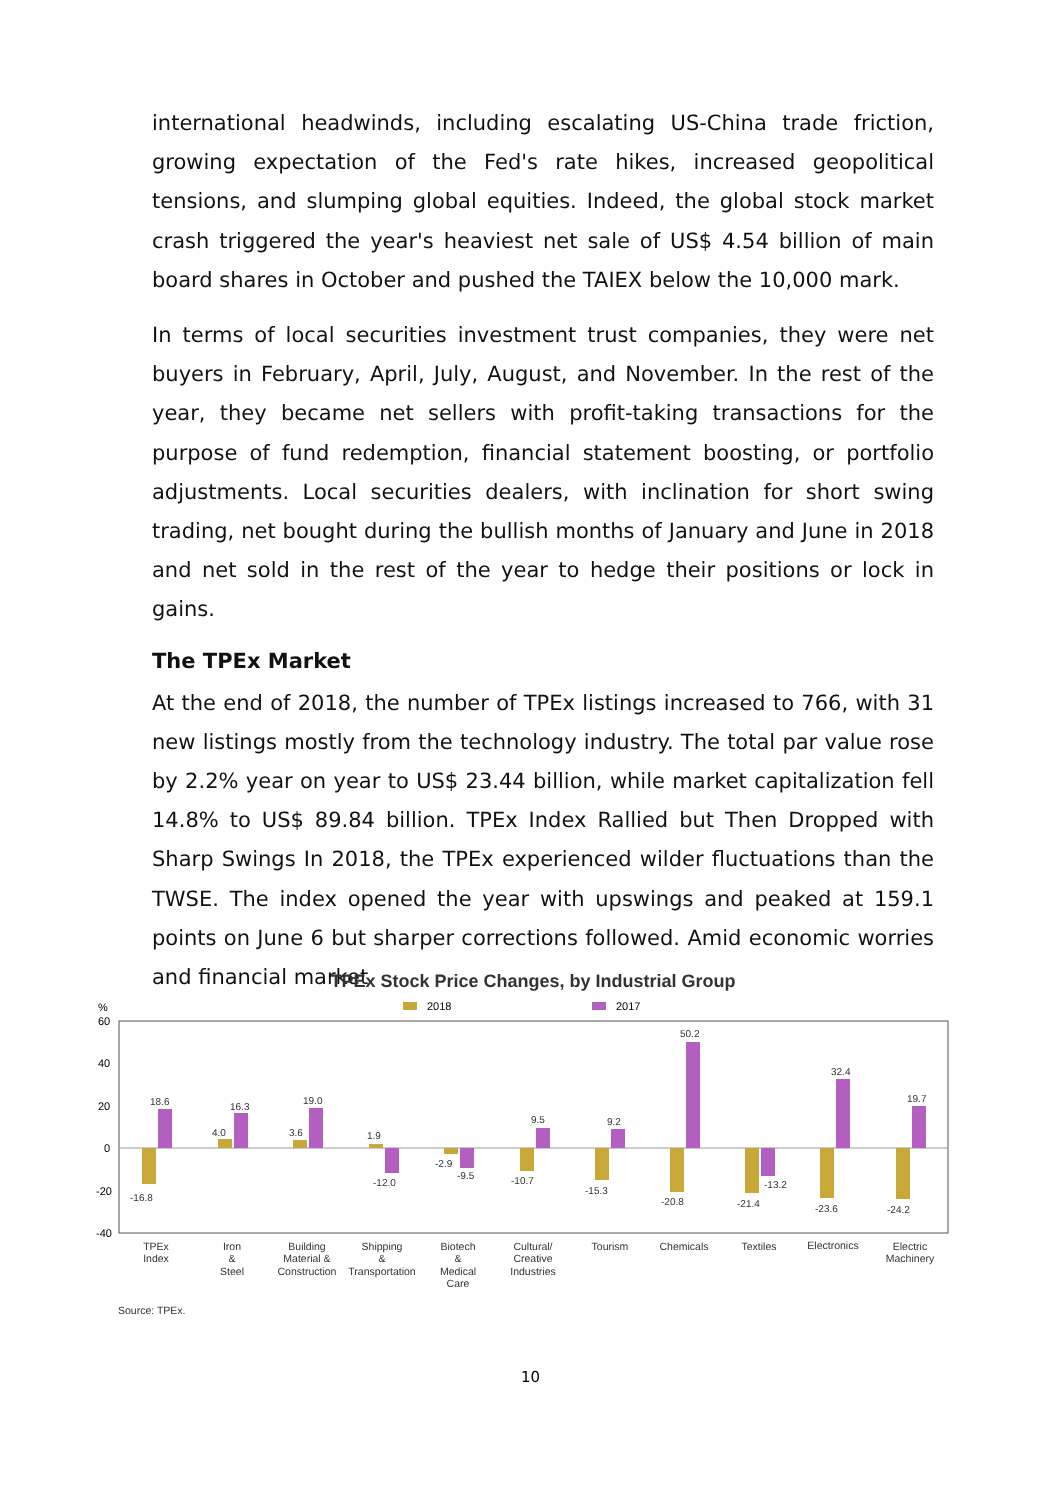international headwinds, including escalating US-China trade friction, growing expectation of the Fed's rate hikes, increased geopolitical tensions, and slumping global equities. Indeed, the global stock market crash triggered the year's heaviest net sale of US$ 4.54 billion of main board shares in October and pushed the TAIEX below the 10,000 mark.
In terms of local securities investment trust companies, they were net buyers in February, April, July, August, and November. In the rest of the year, they became net sellers with profit-taking transactions for the purpose of fund redemption, financial statement boosting, or portfolio adjustments. Local securities dealers, with inclination for short swing trading, net bought during the bullish months of January and June in 2018 and net sold in the rest of the year to hedge their positions or lock in gains.
The TPEx Market
At the end of 2018, the number of TPEx listings increased to 766, with 31 new listings mostly from the technology industry. The total par value rose by 2.2% year on year to US$ 23.44 billion, while market capitalization fell 14.8% to US$ 89.84 billion. TPEx Index Rallied but Then Dropped with Sharp Swings In 2018, the TPEx experienced wilder fluctuations than the TWSE. The index opened the year with upswings and peaked at 159.1 points on June 6 but sharper corrections followed. Amid economic worries and financial market
TPEx Stock Price Changes, by Industrial Group
2018
2017
%
60
40
20
0
-20
-40
-16.8
18.6
4.0
16.3
3.6
19.0
1.9
-12.0
-2.9
-9.5
-10.7
9.5
-15.3
9.2
-20.8
50.2
-21.4
-13.2
-23.6
32.4
-24.2
19.7
TPEx
Index
Iron
&
Steel
Building
Material &
Construction
Shipping
&
Transportation
Biotech
&
Medical
Care
Cultural/
Creative
Industries
Tourism
Chemicals
Textiles
Electronics
Electric
Machinery
Source: TPEx.
10